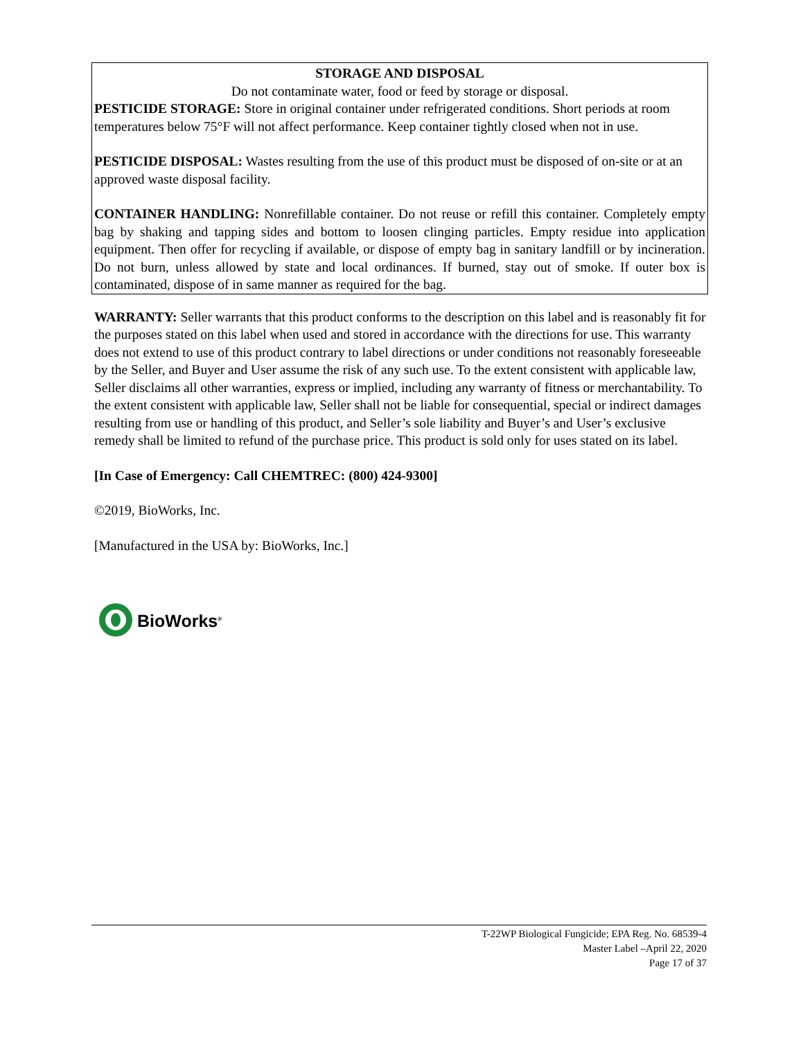STORAGE AND DISPOSAL
Do not contaminate water, food or feed by storage or disposal.
PESTICIDE STORAGE: Store in original container under refrigerated conditions. Short periods at room temperatures below 75°F will not affect performance. Keep container tightly closed when not in use.
PESTICIDE DISPOSAL: Wastes resulting from the use of this product must be disposed of on-site or at an approved waste disposal facility.
CONTAINER HANDLING: Nonrefillable container. Do not reuse or refill this container. Completely empty bag by shaking and tapping sides and bottom to loosen clinging particles. Empty residue into application equipment. Then offer for recycling if available, or dispose of empty bag in sanitary landfill or by incineration. Do not burn, unless allowed by state and local ordinances. If burned, stay out of smoke. If outer box is contaminated, dispose of in same manner as required for the bag.
WARRANTY: Seller warrants that this product conforms to the description on this label and is reasonably fit for the purposes stated on this label when used and stored in accordance with the directions for use. This warranty does not extend to use of this product contrary to label directions or under conditions not reasonably foreseeable by the Seller, and Buyer and User assume the risk of any such use. To the extent consistent with applicable law, Seller disclaims all other warranties, express or implied, including any warranty of fitness or merchantability. To the extent consistent with applicable law, Seller shall not be liable for consequential, special or indirect damages resulting from use or handling of this product, and Seller’s sole liability and Buyer’s and User’s exclusive remedy shall be limited to refund of the purchase price. This product is sold only for uses stated on its label.
[In Case of Emergency: Call CHEMTREC: (800) 424-9300]
©2019, BioWorks, Inc.
[Manufactured in the USA by: BioWorks, Inc.]
BioWorks<sup>®</sup>
T-22WP Biological Fungicide; EPA Reg. No. 68539-4
Master Label –April 22, 2020
Page 17 of 37